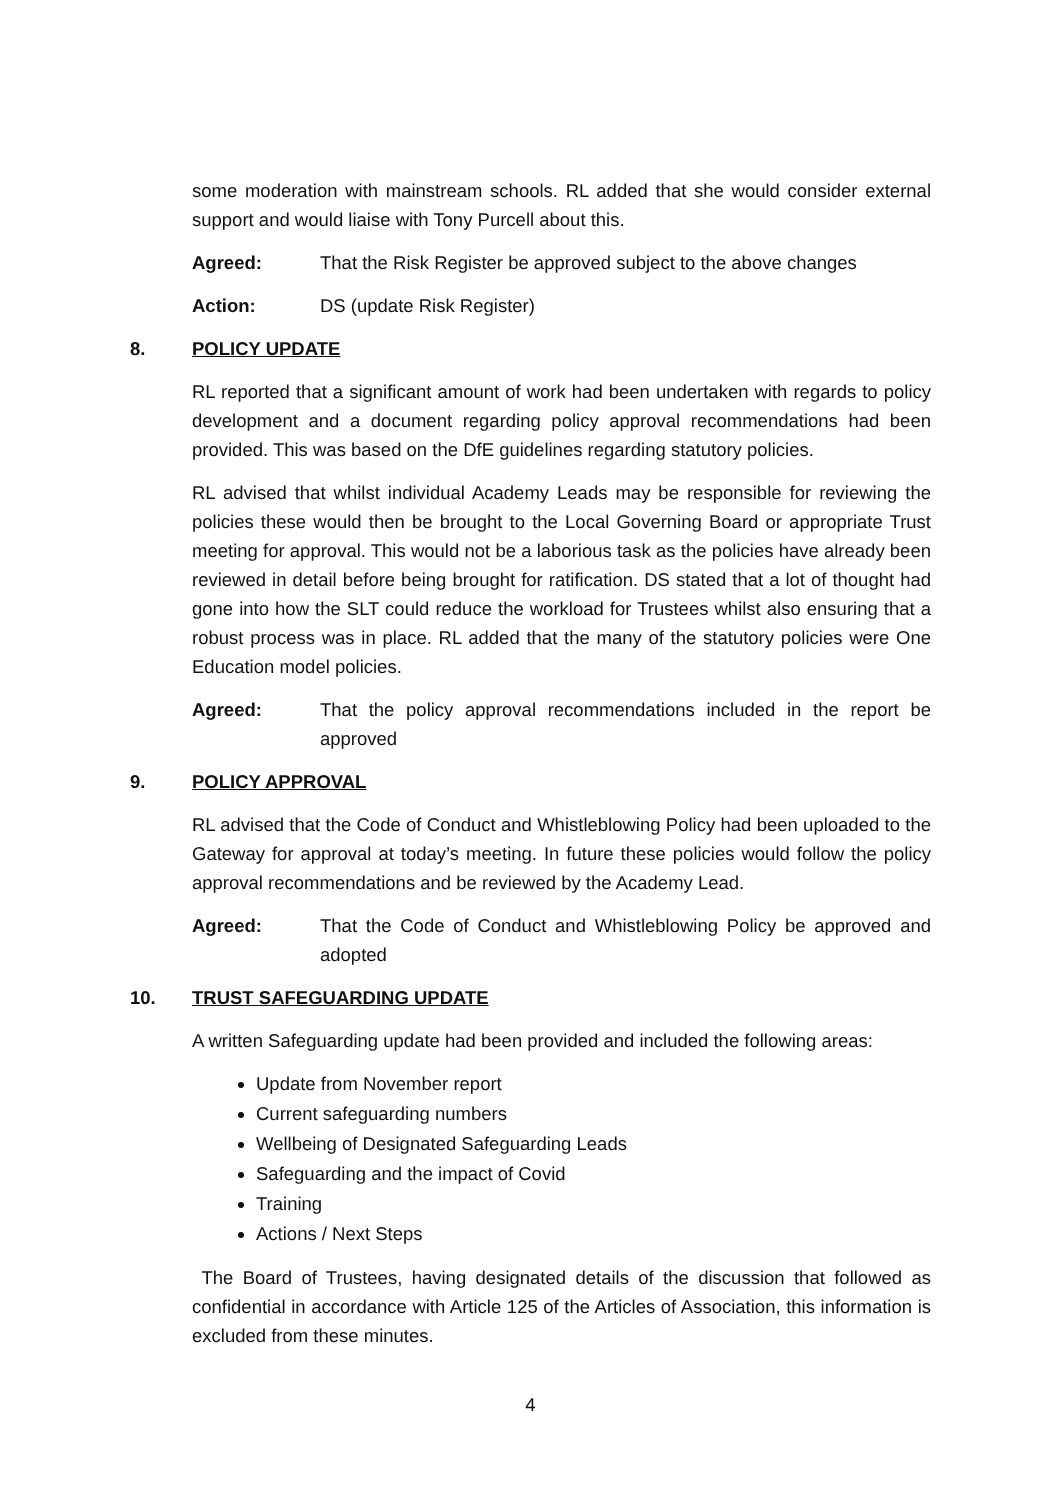some moderation with mainstream schools. RL added that she would consider external support and would liaise with Tony Purcell about this.
Agreed: That the Risk Register be approved subject to the above changes
Action: DS (update Risk Register)
8. POLICY UPDATE
RL reported that a significant amount of work had been undertaken with regards to policy development and a document regarding policy approval recommendations had been provided. This was based on the DfE guidelines regarding statutory policies.
RL advised that whilst individual Academy Leads may be responsible for reviewing the policies these would then be brought to the Local Governing Board or appropriate Trust meeting for approval. This would not be a laborious task as the policies have already been reviewed in detail before being brought for ratification. DS stated that a lot of thought had gone into how the SLT could reduce the workload for Trustees whilst also ensuring that a robust process was in place. RL added that the many of the statutory policies were One Education model policies.
Agreed: That the policy approval recommendations included in the report be approved
9. POLICY APPROVAL
RL advised that the Code of Conduct and Whistleblowing Policy had been uploaded to the Gateway for approval at today’s meeting. In future these policies would follow the policy approval recommendations and be reviewed by the Academy Lead.
Agreed: That the Code of Conduct and Whistleblowing Policy be approved and adopted
10. TRUST SAFEGUARDING UPDATE
A written Safeguarding update had been provided and included the following areas:
Update from November report
Current safeguarding numbers
Wellbeing of Designated Safeguarding Leads
Safeguarding and the impact of Covid
Training
Actions / Next Steps
The Board of Trustees, having designated details of the discussion that followed as confidential in accordance with Article 125 of the Articles of Association, this information is excluded from these minutes.
4